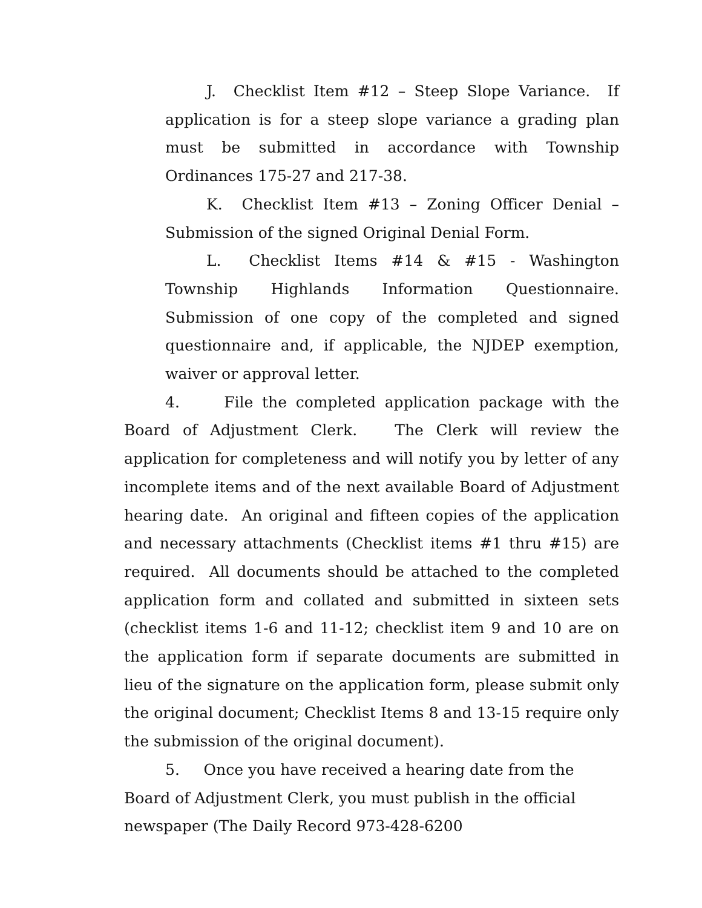J. Checklist Item #12 – Steep Slope Variance. If application is for a steep slope variance a grading plan must be submitted in accordance with Township Ordinances 175-27 and 217-38.
K. Checklist Item #13 – Zoning Officer Denial – Submission of the signed Original Denial Form.
L. Checklist Items #14 & #15 - Washington Township Highlands Information Questionnaire. Submission of one copy of the completed and signed questionnaire and, if applicable, the NJDEP exemption, waiver or approval letter.
4. File the completed application package with the Board of Adjustment Clerk. The Clerk will review the application for completeness and will notify you by letter of any incomplete items and of the next available Board of Adjustment hearing date. An original and fifteen copies of the application and necessary attachments (Checklist items #1 thru #15) are required. All documents should be attached to the completed application form and collated and submitted in sixteen sets (checklist items 1-6 and 11-12; checklist item 9 and 10 are on the application form if separate documents are submitted in lieu of the signature on the application form, please submit only the original document; Checklist Items 8 and 13-15 require only the submission of the original document).
5. Once you have received a hearing date from the Board of Adjustment Clerk, you must publish in the official newspaper (The Daily Record 973-428-6200